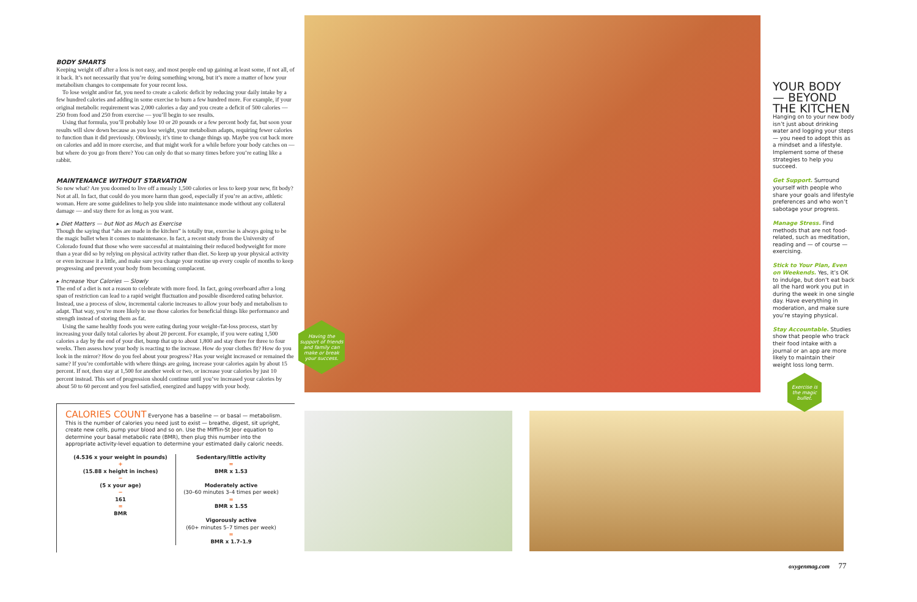BODY SMARTS
Keeping weight off after a loss is not easy, and most people end up gaining at least some, if not all, of it back. It’s not necessarily that you’re doing something wrong, but it’s more a matter of how your metabolism changes to compensate for your recent loss.
To lose weight and/or fat, you need to create a caloric deficit by reducing your daily intake by a few hundred calories and adding in some exercise to burn a few hundred more. For example, if your original metabolic requirement was 2,000 calories a day and you create a deficit of 500 calories — 250 from food and 250 from exercise — you’ll begin to see results.
Using that formula, you’ll probably lose 10 or 20 pounds or a few percent body fat, but soon your results will slow down because as you lose weight, your metabolism adapts, requiring fewer calories to function than it did previously. Obviously, it’s time to change things up. Maybe you cut back more on calories and add in more exercise, and that might work for a while before your body catches on — but where do you go from there? You can only do that so many times before you’re eating like a rabbit.
MAINTENANCE WITHOUT STARVATION
So now what? Are you doomed to live off a measly 1,500 calories or less to keep your new, fit body? Not at all. In fact, that could do you more harm than good, especially if you’re an active, athletic woman. Here are some guidelines to help you slide into maintenance mode without any collateral damage — and stay there for as long as you want.
▸ Diet Matters — but Not as Much as Exercise
Though the saying that “abs are made in the kitchen” is totally true, exercise is always going to be the magic bullet when it comes to maintenance. In fact, a recent study from the University of Colorado found that those who were successful at maintaining their reduced bodyweight for more than a year did so by relying on physical activity rather than diet. So keep up your physical activity or even increase it a little, and make sure you change your routine up every couple of months to keep progressing and prevent your body from becoming complacent.
▸ Increase Your Calories — Slowly
The end of a diet is not a reason to celebrate with more food. In fact, going overboard after a long span of restriction can lead to a rapid weight fluctuation and possible disordered eating behavior. Instead, use a process of slow, incremental calorie increases to allow your body and metabolism to adapt. That way, you’re more likely to use those calories for beneficial things like performance and strength instead of storing them as fat.
Using the same healthy foods you were eating during your weight-/fat-loss process, start by increasing your daily total calories by about 20 percent. For example, if you were eating 1,500 calories a day by the end of your diet, bump that up to about 1,800 and stay there for three to four weeks. Then assess how your body is reacting to the increase. How do your clothes fit? How do you look in the mirror? How do you feel about your progress? Has your weight increased or remained the same? If you’re comfortable with where things are going, increase your calories again by about 15 percent. If not, then stay at 1,500 for another week or two, or increase your calories by just 10 percent instead. This sort of progression should continue until you’ve increased your calories by about 50 to 60 percent and you feel satisfied, energized and happy with your body.
CALORIES COUNT Everyone has a baseline — or basal — metabolism. This is the number of calories you need just to exist — breathe, digest, sit upright, create new cells, pump your blood and so on. Use the Mifflin-St Jeor equation to determine your basal metabolic rate (BMR), then plug this number into the appropriate activity-level equation to determine your estimated daily caloric needs.
(4.536 x your weight in pounds)
+
(15.88 x height in inches)
−
(5 x your age)
−
161
=
BMR
Sedentary/little activity
=
BMR x 1.53
Moderately active
(30–60 minutes 3–4 times per week)
=
BMR x 1.55
Vigorously active
(60+ minutes 5–7 times per week)
=
BMR x 1.7–1.9
Having the support of friends and family can make or break your success.
YOUR BODY — BEYOND THE KITCHEN
Hanging on to your new body isn’t just about drinking water and logging your steps — you need to adopt this as a mindset and a lifestyle. Implement some of these strategies to help you succeed.
Get Support. Surround yourself with people who share your goals and lifestyle preferences and who won’t sabotage your progress.
Manage Stress. Find methods that are not food-related, such as meditation, reading and — of course — exercising.
Stick to Your Plan, Even on Weekends. Yes, it’s OK to indulge, but don’t eat back all the hard work you put in during the week in one single day. Have everything in moderation, and make sure you’re staying physical.
Stay Accountable. Studies show that people who track their food intake with a journal or an app are more likely to maintain their weight loss long term.
Exercise is the magic bullet.
oxygenmag.com 77